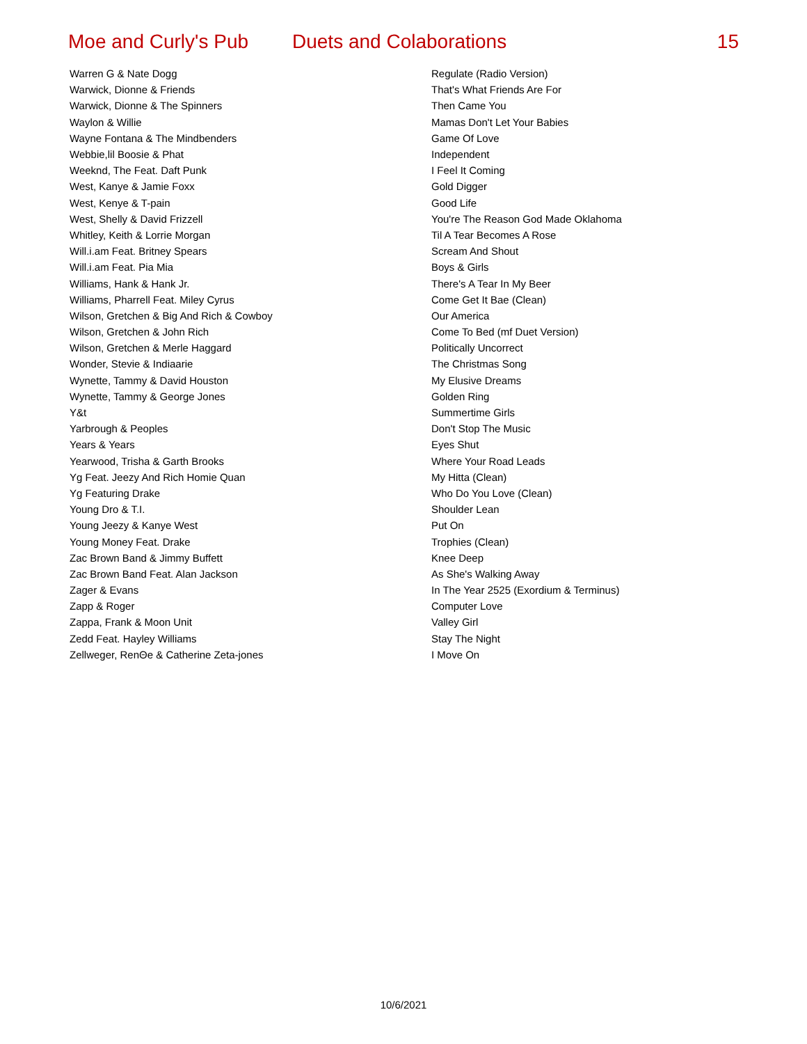Moe and Curly's Pub Duets and Colaborations 15
| Warren G & Nate Dogg | Regulate (Radio Version) |
| Warwick, Dionne & Friends | That's What Friends Are For |
| Warwick, Dionne & The Spinners | Then Came You |
| Waylon & Willie | Mamas Don't Let Your Babies |
| Wayne Fontana & The Mindbenders | Game Of Love |
| Webbie,lil Boosie & Phat | Independent |
| Weeknd, The Feat. Daft Punk | I Feel It Coming |
| West, Kanye & Jamie Foxx | Gold Digger |
| West, Kenye & T-pain | Good Life |
| West, Shelly & David Frizzell | You're The Reason God Made Oklahoma |
| Whitley, Keith & Lorrie Morgan | Til A Tear Becomes A Rose |
| Will.i.am Feat. Britney Spears | Scream And Shout |
| Will.i.am Feat. Pia Mia | Boys & Girls |
| Williams, Hank & Hank Jr. | There's A Tear In My Beer |
| Williams, Pharrell Feat. Miley Cyrus | Come Get It Bae (Clean) |
| Wilson, Gretchen & Big And Rich & Cowboy | Our America |
| Wilson, Gretchen & John Rich | Come To Bed (mf Duet Version) |
| Wilson, Gretchen & Merle Haggard | Politically Uncorrect |
| Wonder, Stevie & Indiaarie | The Christmas Song |
| Wynette, Tammy & David Houston | My Elusive Dreams |
| Wynette, Tammy & George Jones | Golden Ring |
| Y&t | Summertime Girls |
| Yarbrough & Peoples | Don't Stop The Music |
| Years & Years | Eyes Shut |
| Yearwood, Trisha & Garth Brooks | Where Your Road Leads |
| Yg Feat. Jeezy And Rich Homie Quan | My Hitta (Clean) |
| Yg Featuring Drake | Who Do You Love (Clean) |
| Young Dro & T.I. | Shoulder Lean |
| Young Jeezy & Kanye West | Put On |
| Young Money Feat. Drake | Trophies (Clean) |
| Zac Brown Band & Jimmy Buffett | Knee Deep |
| Zac Brown Band Feat. Alan Jackson | As She's Walking Away |
| Zager & Evans | In The Year 2525 (Exordium & Terminus) |
| Zapp & Roger | Computer Love |
| Zappa, Frank & Moon Unit | Valley Girl |
| Zedd Feat. Hayley Williams | Stay The Night |
| Zellweger, RenΘe & Catherine Zeta-jones | I Move On |
10/6/2021